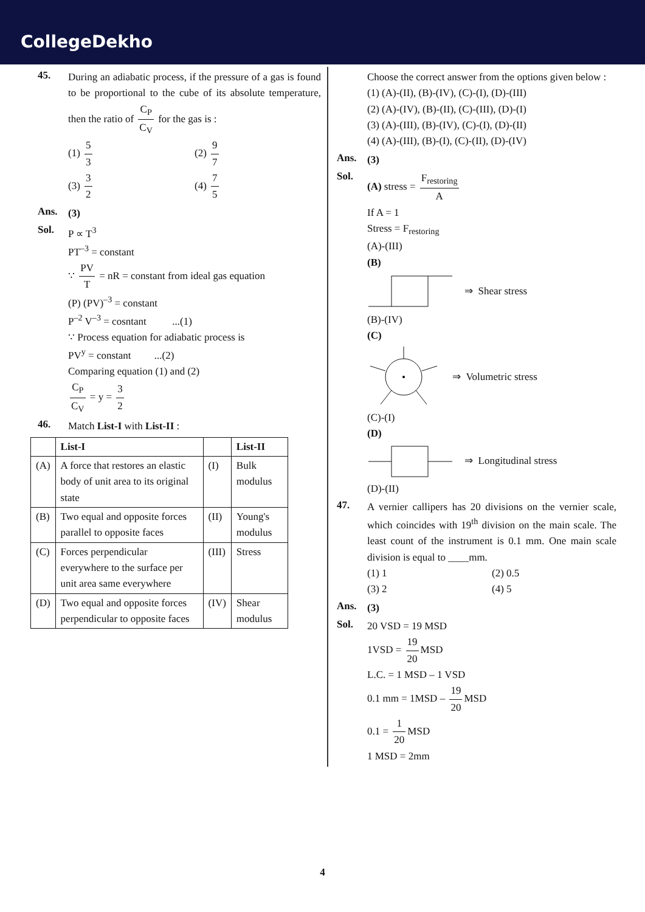CollegeDekho
45.
During an adiabatic process, if the pressure of a gas is found to be proportional to the cube of its absolute temperature, then the ratio of C<sub>P</sub> C<sub>V</sub> for the gas is :
(1) 5 3
(2) 9 7
(3) 3 2
(4) 7 5
Ans.
(3)
Sol.
P ∝ T<sup>3</sup>
PT<sup>–3</sup> = constant
∵ PV T = nR = constant from ideal gas equation
(P) (PV)<sup>–3</sup> = constant
P<sup>–2</sup> V<sup>–3</sup> = cosntant ...(1)
∵ Process equation for adiabatic process is
PV<sup>y</sup> = constant ...(2)
Comparing equation (1) and (2)
C<sub>P</sub> C<sub>V</sub> = y = 3 2
46.
Match List-I with List-II :
| | List-I | | List-II |
| --- | --- | --- | --- |
| (A) | A force that restores an elastic body of unit area to its original state | (I) | Bulk modulus |
| (B) | Two equal and opposite forces parallel to opposite faces | (II) | Young's modulus |
| (C) | Forces perpendicular everywhere to the surface per unit area same everywhere | (III) | Stress |
| (D) | Two equal and opposite forces perpendicular to opposite faces | (IV) | Shear modulus |
Choose the correct answer from the options given below :
(1) (A)-(II), (B)-(IV), (C)-(I), (D)-(III)
(2) (A)-(IV), (B)-(II), (C)-(III), (D)-(I)
(3) (A)-(III), (B)-(IV), (C)-(I), (D)-(II)
(4) (A)-(III), (B)-(I), (C)-(II), (D)-(IV)
Ans.
(3)
Sol.
(A) stress = F<sub>restoring</sub> A
If A = 1
Stress = F<sub>restoring</sub>
(A)-(III)
(B)
⇒ Shear stress
(B)-(IV)
(C)
⇒ Volumetric stress
(C)-(I)
(D)
⇒ Longitudinal stress
(D)-(II)
47.
A vernier callipers has 20 divisions on the vernier scale, which coincides with 19<sup>th</sup> division on the main scale. The least count of the instrument is 0.1 mm. One main scale division is equal to ____mm.
(1) 1
(2) 0.5
(3) 2
(4) 5
Ans.
(3)
Sol.
20 VSD = 19 MSD
1VSD = 19 20 MSD
L.C. = 1 MSD – 1 VSD
0.1 mm = 1MSD – 19 20 MSD
0.1 = 1 20 MSD
1 MSD = 2mm
4